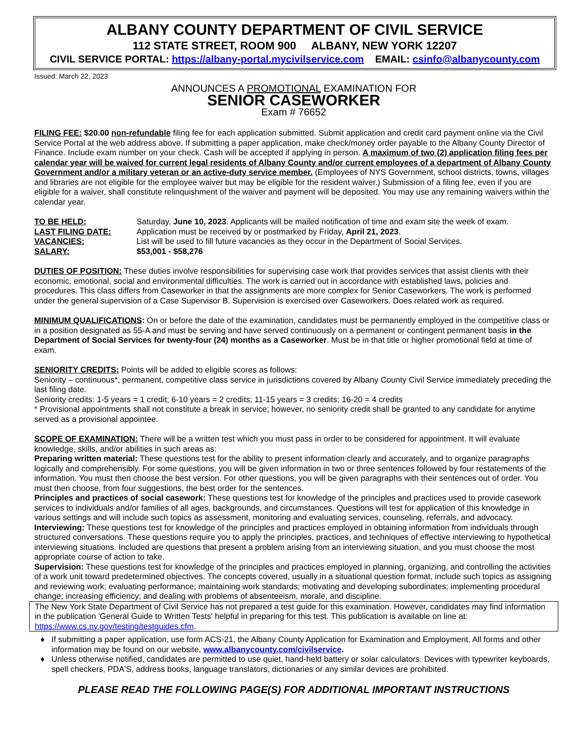ALBANY COUNTY DEPARTMENT OF CIVIL SERVICE
112 STATE STREET, ROOM 900 ALBANY, NEW YORK 12207
CIVIL SERVICE PORTAL: https://albany-portal.mycivilservice.com EMAIL: csinfo@albanycounty.com
Issued: March 22, 2023
ANNOUNCES A PROMOTIONAL EXAMINATION FOR
SENIOR CASEWORKER
Exam # 76652
FILING FEE: $20.00 non-refundable filing fee for each application submitted. Submit application and credit card payment online via the Civil Service Portal at the web address above. If submitting a paper application, make check/money order payable to the Albany County Director of Finance. Include exam number on your check. Cash will be accepted if applying in person. A maximum of two (2) application filing fees per calendar year will be waived for current legal residents of Albany County and/or current employees of a department of Albany County Government and/or a military veteran or an active-duty service member. (Employees of NYS Government, school districts, towns, villages and libraries are not eligible for the employee waiver but may be eligible for the resident waiver.) Submission of a filing fee, even if you are eligible for a waiver, shall constitute relinquishment of the waiver and payment will be deposited. You may use any remaining waivers within the calendar year.
| TO BE HELD: | Saturday, June 10, 2023 . Applicants will be mailed notification of time and exam site the week of exam. |
| LAST FILING DATE: | Application must be received by or postmarked by Friday, April 21, 2023 . |
| VACANCIES: | List will be used to fill future vacancies as they occur in the Department of Social Services. |
| SALARY: | $53,001 - $58,276 |
DUTIES OF POSITION: These duties involve responsibilities for supervising case work that provides services that assist clients with their economic, emotional, social and environmental difficulties. The work is carried out in accordance with established laws, policies and procedures. This class differs from Caseworker in that the assignments are more complex for Senior Caseworkers. The work is performed under the general supervision of a Case Supervisor B. Supervision is exercised over Caseworkers. Does related work as required.
MINIMUM QUALIFICATIONS: On or before the date of the examination, candidates must be permanently employed in the competitive class or in a position designated as 55-A and must be serving and have served continuously on a permanent or contingent permanent basis in the Department of Social Services for twenty-four (24) months as a Caseworker. Must be in that title or higher promotional field at time of exam.
SENIORITY CREDITS: Points will be added to eligible scores as follows:
Seniority – continuous*, permanent, competitive class service in jurisdictions covered by Albany County Civil Service immediately preceding the last filing date.
Seniority credits: 1-5 years = 1 credit; 6-10 years = 2 credits; 11-15 years = 3 credits; 16-20 = 4 credits
* Provisional appointments shall not constitute a break in service; however, no seniority credit shall be granted to any candidate for anytime served as a provisional appointee.
SCOPE OF EXAMINATION: There will be a written test which you must pass in order to be considered for appointment. It will evaluate knowledge, skills, and/or abilities in such areas as:
Preparing written material: These questions test for the ability to present information clearly and accurately, and to organize paragraphs logically and comprehensibly. For some questions, you will be given information in two or three sentences followed by four restatements of the information. You must then choose the best version. For other questions, you will be given paragraphs with their sentences out of order. You must then choose, from four suggestions, the best order for the sentences.
Principles and practices of social casework: These questions test for knowledge of the principles and practices used to provide casework services to individuals and/or families of all ages, backgrounds, and circumstances. Questions will test for application of this knowledge in various settings and will include such topics as assessment, monitoring and evaluating services, counseling, referrals, and advocacy.
Interviewing: These questions test for knowledge of the principles and practices employed in obtaining information from individuals through structured conversations. These questions require you to apply the principles, practices, and techniques of effective interviewing to hypothetical interviewing situations. Included are questions that present a problem arising from an interviewing situation, and you must choose the most appropriate course of action to take.
Supervision: These questions test for knowledge of the principles and practices employed in planning, organizing, and controlling the activities of a work unit toward predetermined objectives. The concepts covered, usually in a situational question format, include such topics as assigning and reviewing work; evaluating performance; maintaining work standards; motivating and developing subordinates; implementing procedural change; increasing efficiency; and dealing with problems of absenteeism, morale, and discipline.
The New York State Department of Civil Service has not prepared a test guide for this examination. However, candidates may find information in the publication 'General Guide to Written Tests' helpful in preparing for this test. This publication is available on line at: https://www.cs.ny.gov/testing/testguides.cfm.
If submitting a paper application, use form ACS-21, the Albany County Application for Examination and Employment. All forms and other information may be found on our website, www.albanycounty.com/civilservice.
Unless otherwise notified, candidates are permitted to use quiet, hand-held battery or solar calculators. Devices with typewriter keyboards, spell checkers, PDA'S, address books, language translators, dictionaries or any similar devices are prohibited.
PLEASE READ THE FOLLOWING PAGE(S) FOR ADDITIONAL IMPORTANT INSTRUCTIONS